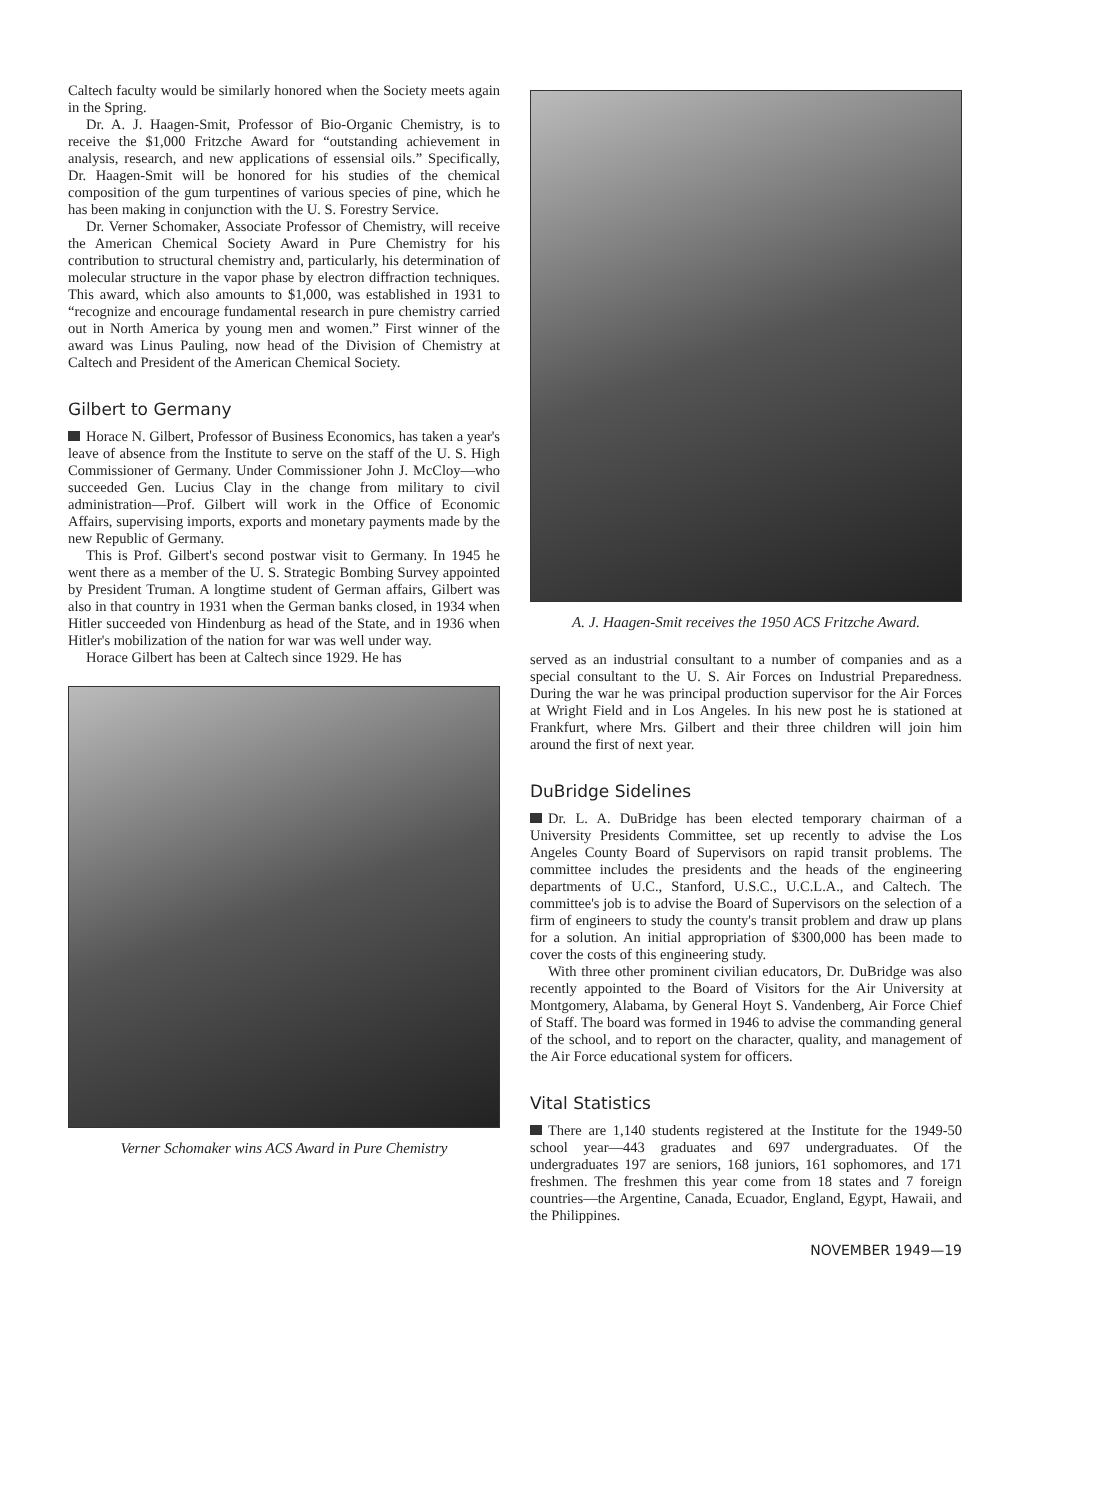Caltech faculty would be similarly honored when the Society meets again in the Spring.
Dr. A. J. Haagen-Smit, Professor of Bio-Organic Chemistry, is to receive the $1,000 Fritzche Award for “outstanding achievement in analysis, research, and new applications of essensial oils.” Specifically, Dr. Haagen-Smit will be honored for his studies of the chemical composition of the gum turpentines of various species of pine, which he has been making in conjunction with the U. S. Forestry Service.
Dr. Verner Schomaker, Associate Professor of Chemistry, will receive the American Chemical Society Award in Pure Chemistry for his contribution to structural chemistry and, particularly, his determination of molecular structure in the vapor phase by electron diffraction techniques. This award, which also amounts to $1,000, was established in 1931 to “recognize and encourage fundamental research in pure chemistry carried out in North America by young men and women.” First winner of the award was Linus Pauling, now head of the Division of Chemistry at Caltech and President of the American Chemical Society.
Gilbert to Germany
Horace N. Gilbert, Professor of Business Economics, has taken a year's leave of absence from the Institute to serve on the staff of the U. S. High Commissioner of Germany. Under Commissioner John J. McCloy—who succeeded Gen. Lucius Clay in the change from military to civil administration—Prof. Gilbert will work in the Office of Economic Affairs, supervising imports, exports and monetary payments made by the new Republic of Germany.
This is Prof. Gilbert's second postwar visit to Germany. In 1945 he went there as a member of the U. S. Strategic Bombing Survey appointed by President Truman. A longtime student of German affairs, Gilbert was also in that country in 1931 when the German banks closed, in 1934 when Hitler succeeded von Hindenburg as head of the State, and in 1936 when Hitler's mobilization of the nation for war was well under way.
Horace Gilbert has been at Caltech since 1929. He has
Verner Schomaker wins ACS Award in Pure Chemistry
A. J. Haagen-Smit receives the 1950 ACS Fritzche Award.
served as an industrial consultant to a number of companies and as a special consultant to the U. S. Air Forces on Industrial Preparedness. During the war he was principal production supervisor for the Air Forces at Wright Field and in Los Angeles. In his new post he is stationed at Frankfurt, where Mrs. Gilbert and their three children will join him around the first of next year.
DuBridge Sidelines
Dr. L. A. DuBridge has been elected temporary chairman of a University Presidents Committee, set up recently to advise the Los Angeles County Board of Supervisors on rapid transit problems. The committee includes the presidents and the heads of the engineering departments of U.C., Stanford, U.S.C., U.C.L.A., and Caltech. The committee's job is to advise the Board of Supervisors on the selection of a firm of engineers to study the county's transit problem and draw up plans for a solution. An initial appropriation of $300,000 has been made to cover the costs of this engineering study.
With three other prominent civilian educators, Dr. DuBridge was also recently appointed to the Board of Visitors for the Air University at Montgomery, Alabama, by General Hoyt S. Vandenberg, Air Force Chief of Staff. The board was formed in 1946 to advise the commanding general of the school, and to report on the character, quality, and management of the Air Force educational system for officers.
Vital Statistics
There are 1,140 students registered at the Institute for the 1949-50 school year—443 graduates and 697 undergraduates. Of the undergraduates 197 are seniors, 168 juniors, 161 sophomores, and 171 freshmen. The freshmen this year come from 18 states and 7 foreign countries—the Argentine, Canada, Ecuador, England, Egypt, Hawaii, and the Philippines.
NOVEMBER 1949—19